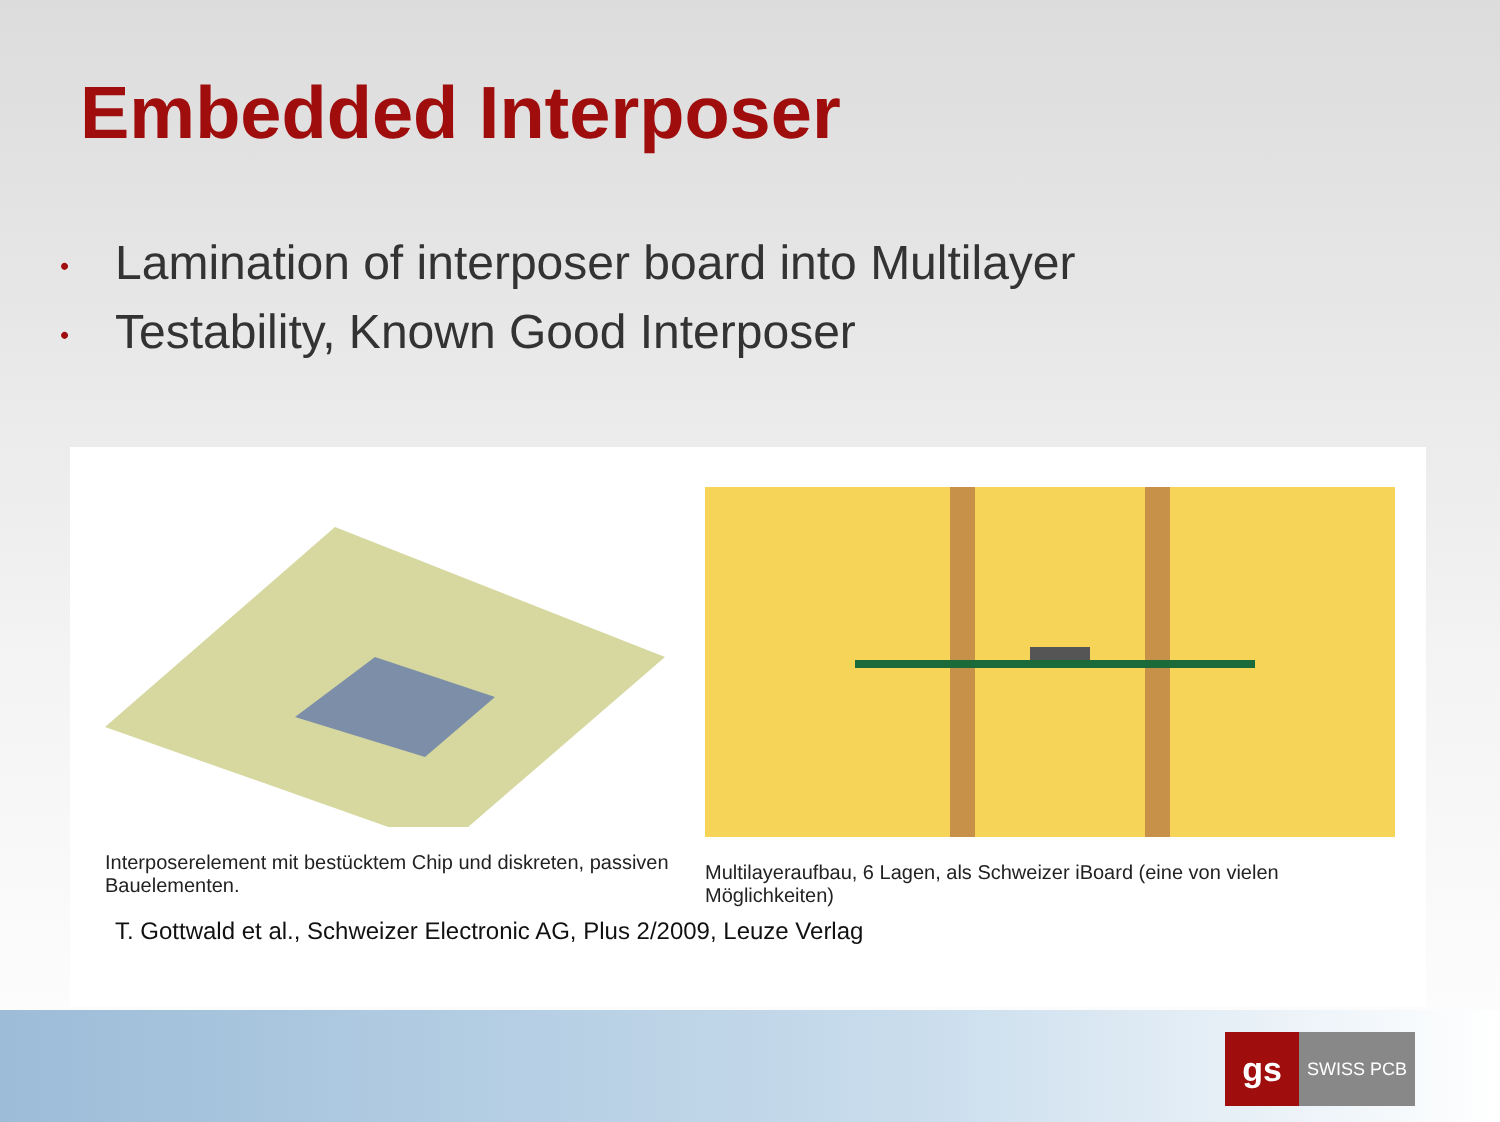Embedded Interposer
• Lamination of interposer board into Multilayer
• Testability, Known Good Interposer
Interposerelement mit bestücktem Chip und diskreten, passiven Bauelementen.
Multilayeraufbau, 6 Lagen, als Schweizer iBoard (eine von vielen Möglichkeiten)
T. Gottwald et al., Schweizer Electronic AG, Plus 2/2009, Leuze Verlag
gs
SWISS PCB